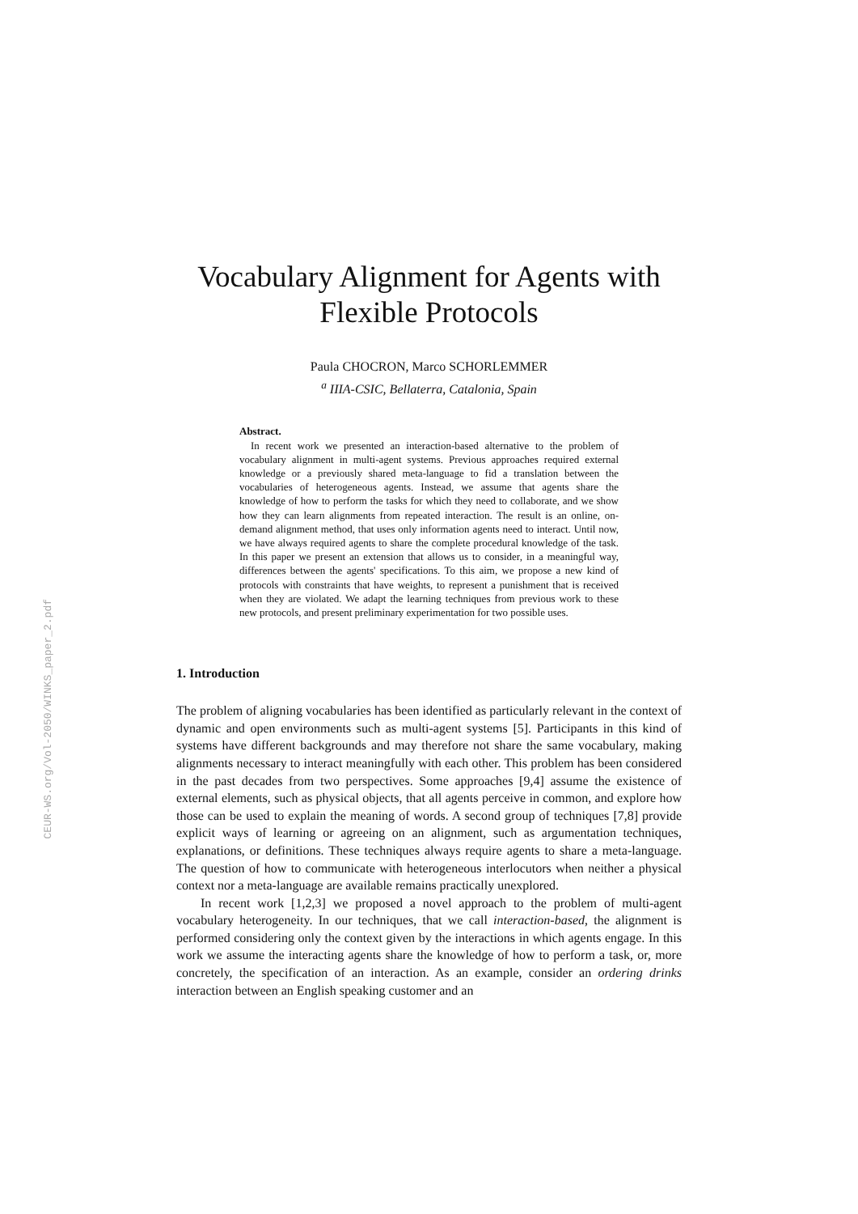CEUR-WS.org/Vol-2050/WINKS_paper_2.pdf
Vocabulary Alignment for Agents with Flexible Protocols
Paula CHOCRON, Marco SCHORLEMMER
<sup>a</sup> IIIA-CSIC, Bellaterra, Catalonia, Spain
Abstract.
In recent work we presented an interaction-based alternative to the problem of vocabulary alignment in multi-agent systems. Previous approaches required external knowledge or a previously shared meta-language to fid a translation between the vocabularies of heterogeneous agents. Instead, we assume that agents share the knowledge of how to perform the tasks for which they need to collaborate, and we show how they can learn alignments from repeated interaction. The result is an online, on-demand alignment method, that uses only information agents need to interact. Until now, we have always required agents to share the complete procedural knowledge of the task. In this paper we present an extension that allows us to consider, in a meaningful way, differences between the agents' specifications. To this aim, we propose a new kind of protocols with constraints that have weights, to represent a punishment that is received when they are violated. We adapt the learning techniques from previous work to these new protocols, and present preliminary experimentation for two possible uses.
1. Introduction
The problem of aligning vocabularies has been identified as particularly relevant in the context of dynamic and open environments such as multi-agent systems [5]. Participants in this kind of systems have different backgrounds and may therefore not share the same vocabulary, making alignments necessary to interact meaningfully with each other. This problem has been considered in the past decades from two perspectives. Some approaches [9,4] assume the existence of external elements, such as physical objects, that all agents perceive in common, and explore how those can be used to explain the meaning of words. A second group of techniques [7,8] provide explicit ways of learning or agreeing on an alignment, such as argumentation techniques, explanations, or definitions. These techniques always require agents to share a meta-language. The question of how to communicate with heterogeneous interlocutors when neither a physical context nor a meta-language are available remains practically unexplored.
In recent work [1,2,3] we proposed a novel approach to the problem of multi-agent vocabulary heterogeneity. In our techniques, that we call interaction-based, the alignment is performed considering only the context given by the interactions in which agents engage. In this work we assume the interacting agents share the knowledge of how to perform a task, or, more concretely, the specification of an interaction. As an example, consider an ordering drinks interaction between an English speaking customer and an